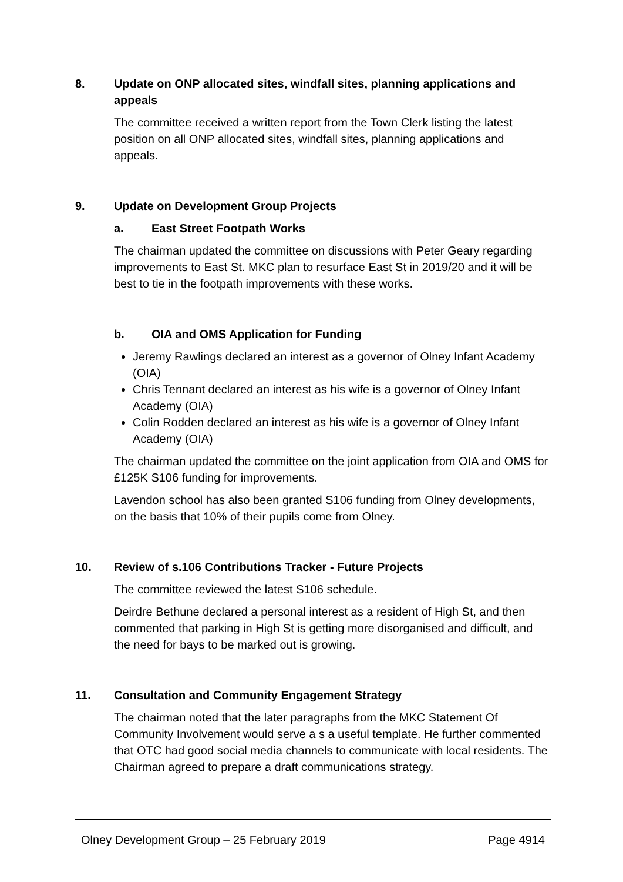8. Update on ONP allocated sites, windfall sites, planning applications and appeals
The committee received a written report from the Town Clerk listing the latest position on all ONP allocated sites, windfall sites, planning applications and appeals.
9. Update on Development Group Projects
a. East Street Footpath Works
The chairman updated the committee on discussions with Peter Geary regarding improvements to East St. MKC plan to resurface East St in 2019/20 and it will be best to tie in the footpath improvements with these works.
b. OIA and OMS Application for Funding
Jeremy Rawlings declared an interest as a governor of Olney Infant Academy (OIA)
Chris Tennant declared an interest as his wife is a governor of Olney Infant Academy (OIA)
Colin Rodden declared an interest as his wife is a governor of Olney Infant Academy (OIA)
The chairman updated the committee on the joint application from OIA and OMS for £125K S106 funding for improvements.
Lavendon school has also been granted S106 funding from Olney developments, on the basis that 10% of their pupils come from Olney.
10. Review of s.106 Contributions Tracker - Future Projects
The committee reviewed the latest S106 schedule.
Deirdre Bethune declared a personal interest as a resident of High St, and then commented that parking in High St is getting more disorganised and difficult, and the need for bays to be marked out is growing.
11. Consultation and Community Engagement Strategy
The chairman noted that the later paragraphs from the MKC Statement Of Community Involvement would serve a s a useful template. He further commented that OTC had good social media channels to communicate with local residents. The Chairman agreed to prepare a draft communications strategy.
Olney Development Group – 25 February 2019 Page 4914